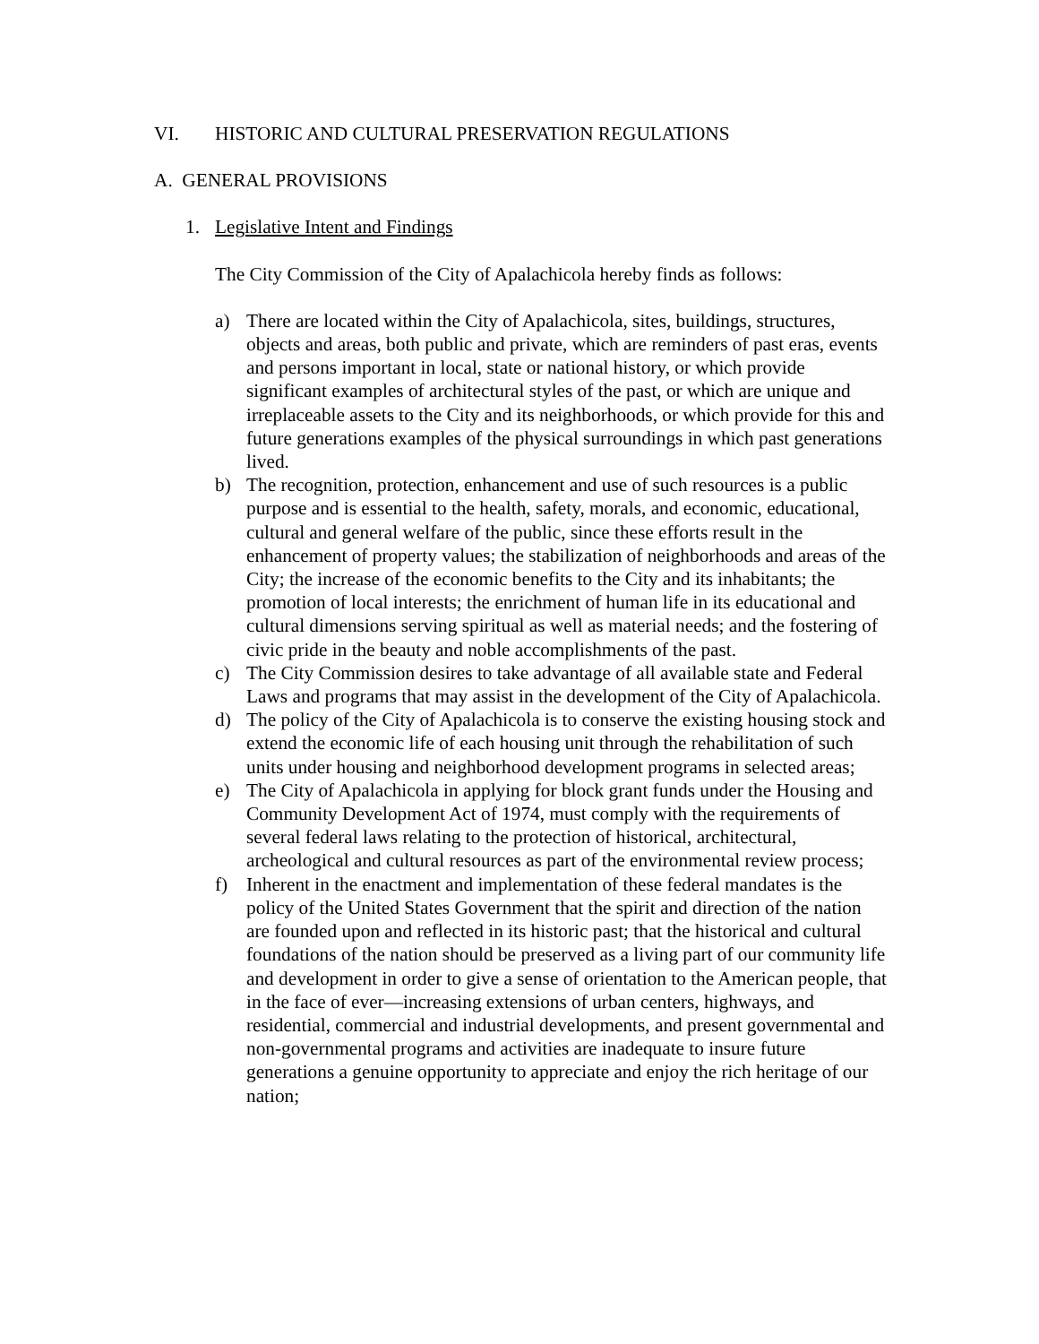VI. HISTORIC AND CULTURAL PRESERVATION REGULATIONS
A. GENERAL PROVISIONS
1. Legislative Intent and Findings
The City Commission of the City of Apalachicola hereby finds as follows:
a) There are located within the City of Apalachicola, sites, buildings, structures, objects and areas, both public and private, which are reminders of past eras, events and persons important in local, state or national history, or which provide significant examples of architectural styles of the past, or which are unique and irreplaceable assets to the City and its neighborhoods, or which provide for this and future generations examples of the physical surroundings in which past generations lived.
b) The recognition, protection, enhancement and use of such resources is a public purpose and is essential to the health, safety, morals, and economic, educational, cultural and general welfare of the public, since these efforts result in the enhancement of property values; the stabilization of neighborhoods and areas of the City; the increase of the economic benefits to the City and its inhabitants; the promotion of local interests; the enrichment of human life in its educational and cultural dimensions serving spiritual as well as material needs; and the fostering of civic pride in the beauty and noble accomplishments of the past.
c) The City Commission desires to take advantage of all available state and Federal Laws and programs that may assist in the development of the City of Apalachicola.
d) The policy of the City of Apalachicola is to conserve the existing housing stock and extend the economic life of each housing unit through the rehabilitation of such units under housing and neighborhood development programs in selected areas;
e) The City of Apalachicola in applying for block grant funds under the Housing and Community Development Act of 1974, must comply with the requirements of several federal laws relating to the protection of historical, architectural, archeological and cultural resources as part of the environmental review process;
f) Inherent in the enactment and implementation of these federal mandates is the policy of the United States Government that the spirit and direction of the nation are founded upon and reflected in its historic past; that the historical and cultural foundations of the nation should be preserved as a living part of our community life and development in order to give a sense of orientation to the American people, that in the face of ever—increasing extensions of urban centers, highways, and residential, commercial and industrial developments, and present governmental and non-governmental programs and activities are inadequate to insure future generations a genuine opportunity to appreciate and enjoy the rich heritage of our nation;